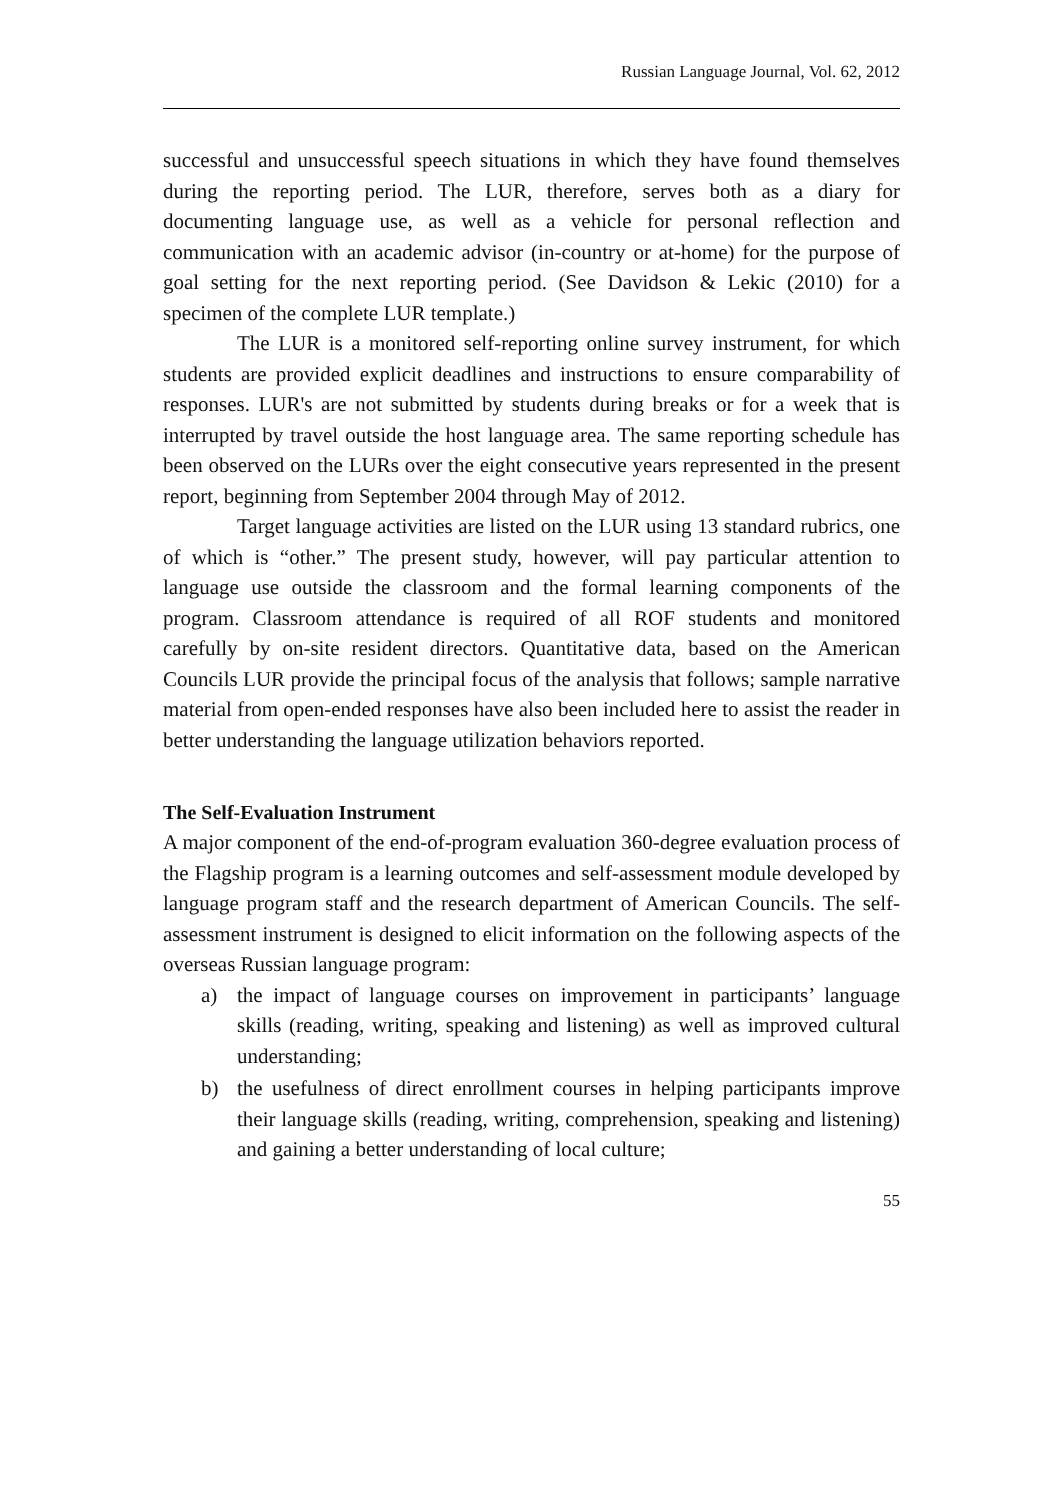Russian Language Journal, Vol. 62, 2012
successful and unsuccessful speech situations in which they have found themselves during the reporting period. The LUR, therefore, serves both as a diary for documenting language use, as well as a vehicle for personal reflection and communication with an academic advisor (in-country or at-home) for the purpose of goal setting for the next reporting period. (See Davidson & Lekic (2010) for a specimen of the complete LUR template.)
The LUR is a monitored self-reporting online survey instrument, for which students are provided explicit deadlines and instructions to ensure comparability of responses. LUR's are not submitted by students during breaks or for a week that is interrupted by travel outside the host language area. The same reporting schedule has been observed on the LURs over the eight consecutive years represented in the present report, beginning from September 2004 through May of 2012.
Target language activities are listed on the LUR using 13 standard rubrics, one of which is “other.” The present study, however, will pay particular attention to language use outside the classroom and the formal learning components of the program. Classroom attendance is required of all ROF students and monitored carefully by on-site resident directors. Quantitative data, based on the American Councils LUR provide the principal focus of the analysis that follows; sample narrative material from open-ended responses have also been included here to assist the reader in better understanding the language utilization behaviors reported.
The Self-Evaluation Instrument
A major component of the end-of-program evaluation 360-degree evaluation process of the Flagship program is a learning outcomes and self-assessment module developed by language program staff and the research department of American Councils. The self-assessment instrument is designed to elicit information on the following aspects of the overseas Russian language program:
a) the impact of language courses on improvement in participants’ language skills (reading, writing, speaking and listening) as well as improved cultural understanding;
b) the usefulness of direct enrollment courses in helping participants improve their language skills (reading, writing, comprehension, speaking and listening) and gaining a better understanding of local culture;
55